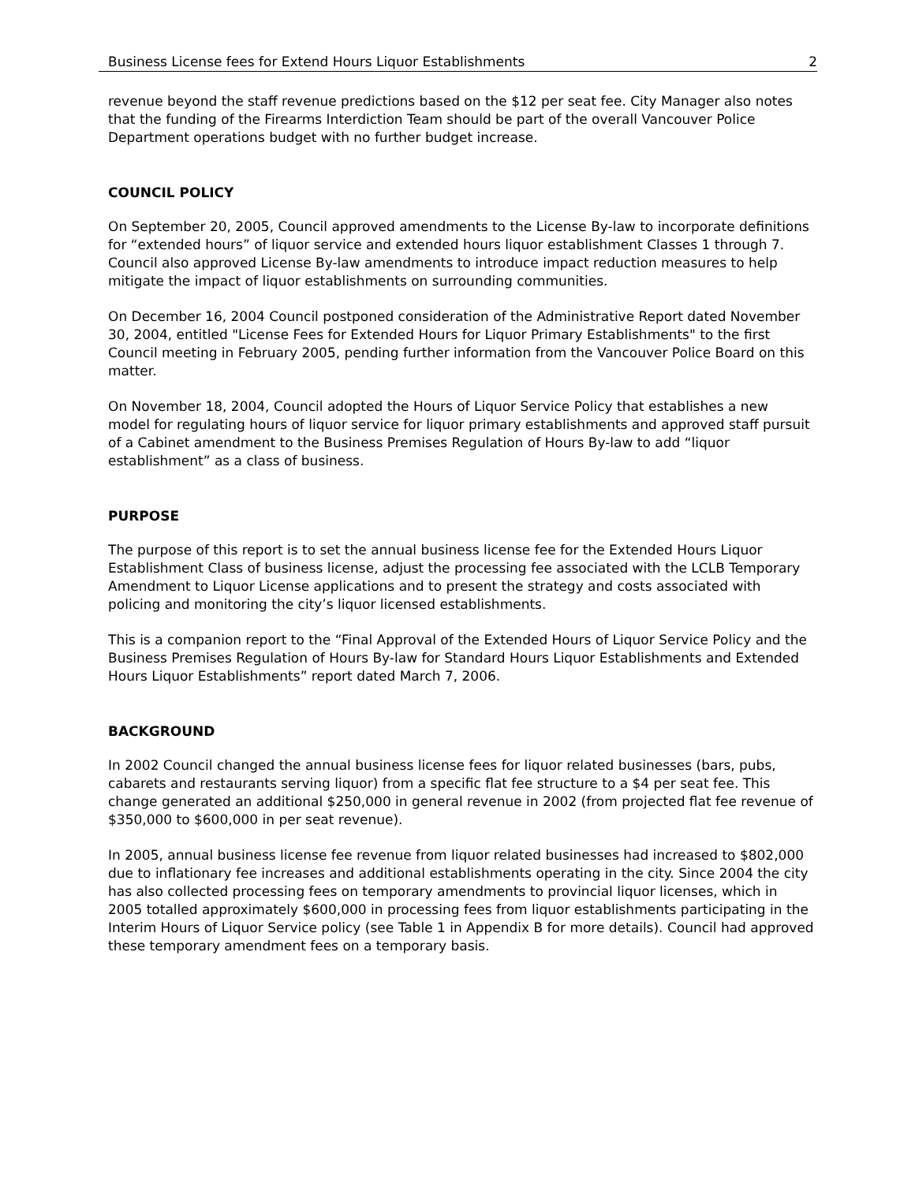Business License fees for Extend Hours Liquor Establishments 2
revenue beyond the staff revenue predictions based on the $12 per seat fee. City Manager also notes that the funding of the Firearms Interdiction Team should be part of the overall Vancouver Police Department operations budget with no further budget increase.
COUNCIL POLICY
On September 20, 2005, Council approved amendments to the License By-law to incorporate definitions for “extended hours” of liquor service and extended hours liquor establishment Classes 1 through 7. Council also approved License By-law amendments to introduce impact reduction measures to help mitigate the impact of liquor establishments on surrounding communities.
On December 16, 2004 Council postponed consideration of the Administrative Report dated November 30, 2004, entitled "License Fees for Extended Hours for Liquor Primary Establishments" to the first Council meeting in February 2005, pending further information from the Vancouver Police Board on this matter.
On November 18, 2004, Council adopted the Hours of Liquor Service Policy that establishes a new model for regulating hours of liquor service for liquor primary establishments and approved staff pursuit of a Cabinet amendment to the Business Premises Regulation of Hours By-law to add “liquor establishment” as a class of business.
PURPOSE
The purpose of this report is to set the annual business license fee for the Extended Hours Liquor Establishment Class of business license, adjust the processing fee associated with the LCLB Temporary Amendment to Liquor License applications and to present the strategy and costs associated with policing and monitoring the city’s liquor licensed establishments.
This is a companion report to the “Final Approval of the Extended Hours of Liquor Service Policy and the Business Premises Regulation of Hours By-law for Standard Hours Liquor Establishments and Extended Hours Liquor Establishments” report dated March 7, 2006.
BACKGROUND
In 2002 Council changed the annual business license fees for liquor related businesses (bars, pubs, cabarets and restaurants serving liquor) from a specific flat fee structure to a $4 per seat fee. This change generated an additional $250,000 in general revenue in 2002 (from projected flat fee revenue of $350,000 to $600,000 in per seat revenue).
In 2005, annual business license fee revenue from liquor related businesses had increased to $802,000 due to inflationary fee increases and additional establishments operating in the city. Since 2004 the city has also collected processing fees on temporary amendments to provincial liquor licenses, which in 2005 totalled approximately $600,000 in processing fees from liquor establishments participating in the Interim Hours of Liquor Service policy (see Table 1 in Appendix B for more details). Council had approved these temporary amendment fees on a temporary basis.